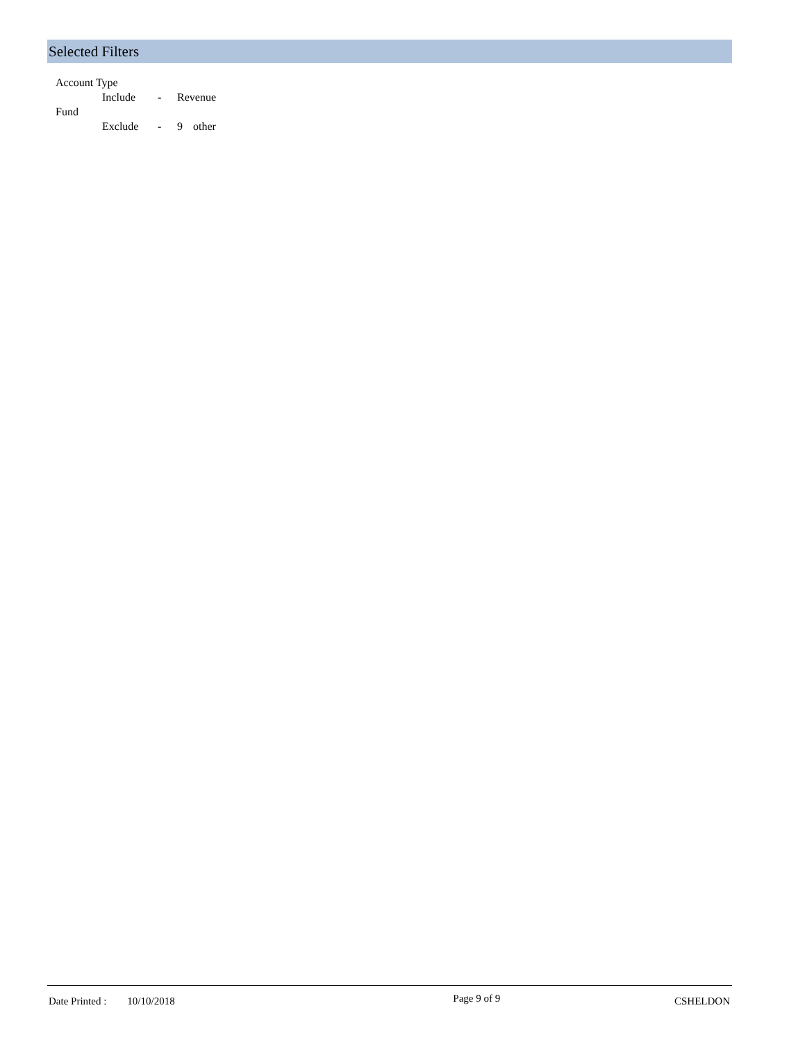Selected Filters
Account Type
Include - Revenue
Fund
Exclude - 9 other
Date Printed : 10/10/2018
Page 9 of 9
CSHELDON